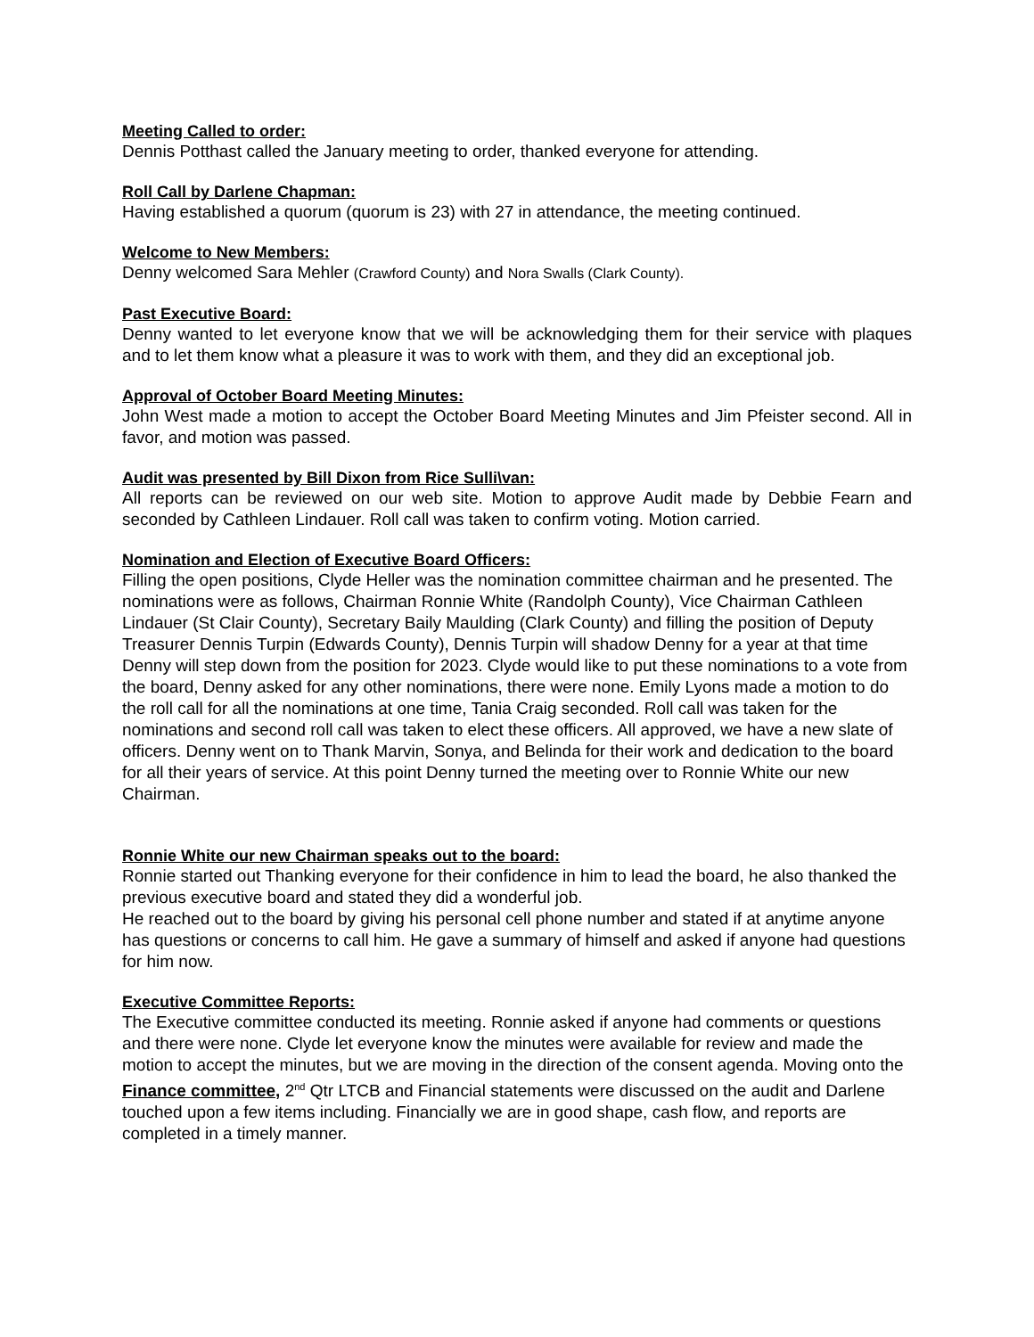Meeting Called to order:
Dennis Potthast called the January meeting to order, thanked everyone for attending.
Roll Call by Darlene Chapman:
Having established a quorum (quorum is 23) with 27 in attendance, the meeting continued.
Welcome to New Members:
Denny welcomed Sara Mehler (Crawford County) and Nora Swalls (Clark County).
Past Executive Board:
Denny wanted to let everyone know that we will be acknowledging them for their service with plaques and to let them know what a pleasure it was to work with them, and they did an exceptional job.
Approval of October Board Meeting Minutes:
John West made a motion to accept the October Board Meeting Minutes and Jim Pfeister second. All in favor, and motion was passed.
Audit was presented by Bill Dixon from Rice Sulli\van:
All reports can be reviewed on our web site. Motion to approve Audit made by Debbie Fearn and seconded by Cathleen Lindauer. Roll call was taken to confirm voting. Motion carried.
Nomination and Election of Executive Board Officers:
Filling the open positions, Clyde Heller was the nomination committee chairman and he presented. The nominations were as follows, Chairman Ronnie White (Randolph County), Vice Chairman Cathleen Lindauer (St Clair County), Secretary Baily Maulding (Clark County) and filling the position of Deputy Treasurer Dennis Turpin (Edwards County), Dennis Turpin will shadow Denny for a year at that time Denny will step down from the position for 2023. Clyde would like to put these nominations to a vote from the board, Denny asked for any other nominations, there were none. Emily Lyons made a motion to do the roll call for all the nominations at one time, Tania Craig seconded. Roll call was taken for the nominations and second roll call was taken to elect these officers. All approved, we have a new slate of officers. Denny went on to Thank Marvin, Sonya, and Belinda for their work and dedication to the board for all their years of service. At this point Denny turned the meeting over to Ronnie White our new Chairman.
Ronnie White our new Chairman speaks out to the board:
Ronnie started out Thanking everyone for their confidence in him to lead the board, he also thanked the previous executive board and stated they did a wonderful job.
He reached out to the board by giving his personal cell phone number and stated if at anytime anyone has questions or concerns to call him. He gave a summary of himself and asked if anyone had questions for him now.
Executive Committee Reports:
The Executive committee conducted its meeting. Ronnie asked if anyone had comments or questions and there were none. Clyde let everyone know the minutes were available for review and made the motion to accept the minutes, but we are moving in the direction of the consent agenda. Moving onto the Finance committee, 2<sup>nd</sup> Qtr LTCB and Financial statements were discussed on the audit and Darlene touched upon a few items including. Financially we are in good shape, cash flow, and reports are completed in a timely manner.